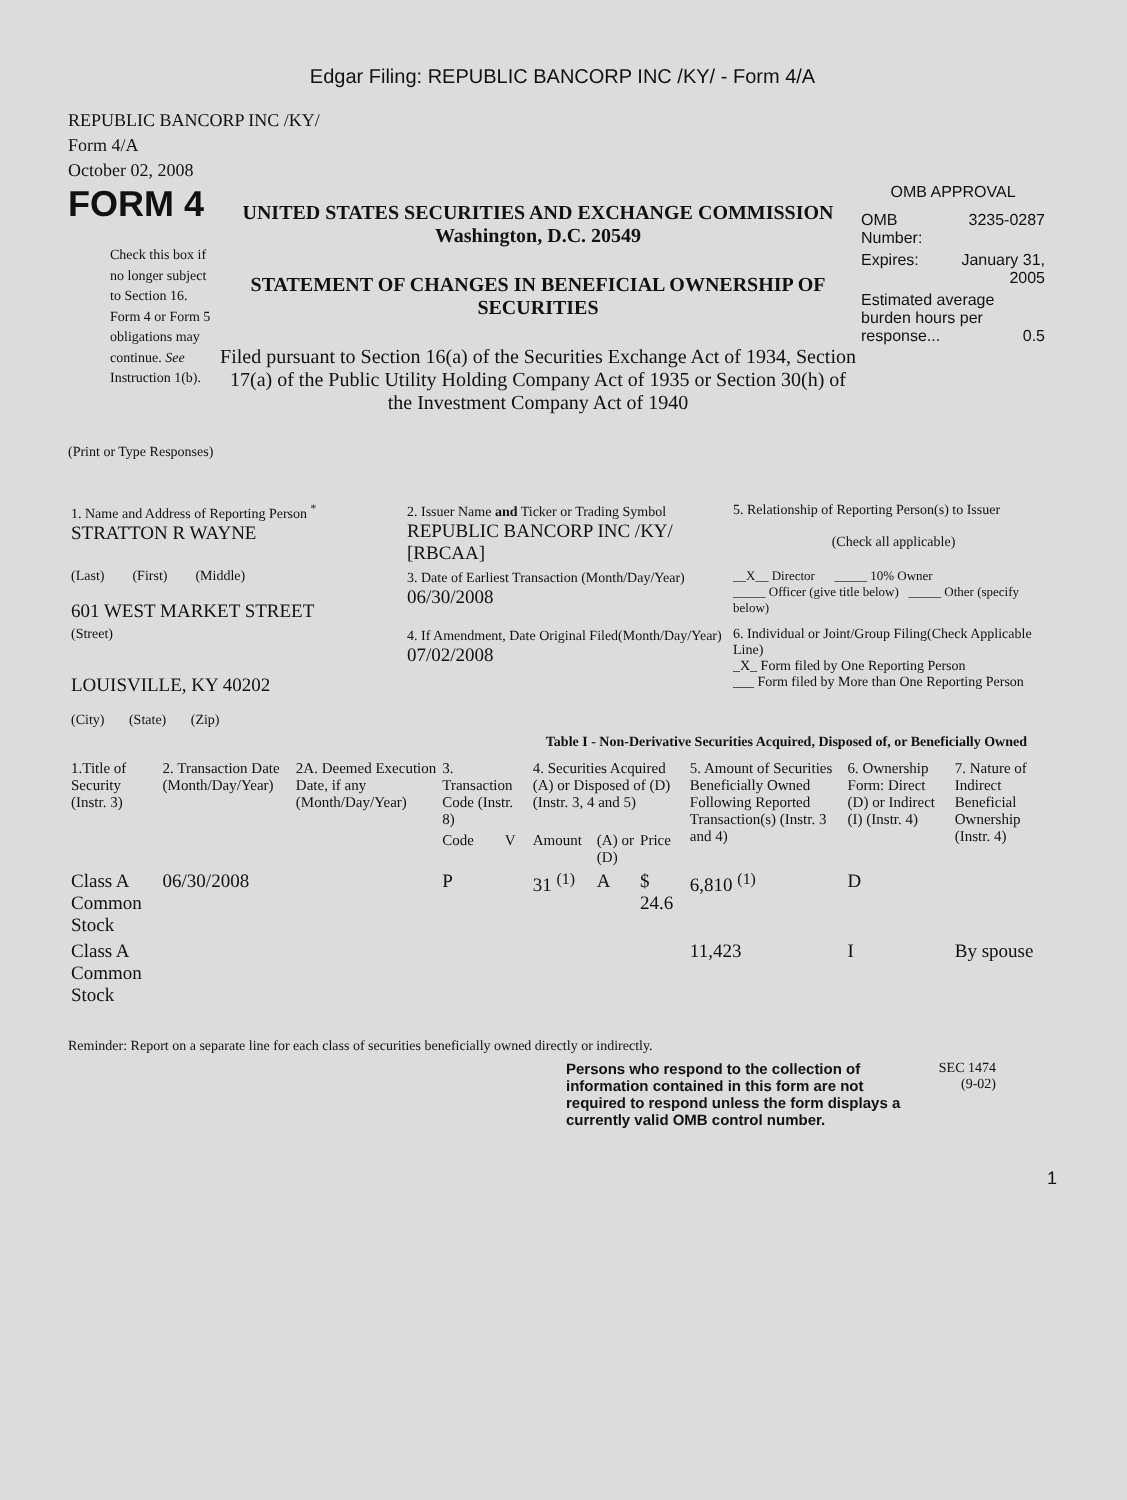Edgar Filing: REPUBLIC BANCORP INC /KY/ - Form 4/A
REPUBLIC BANCORP INC /KY/
Form 4/A
October 02, 2008
FORM 4
Check this box if no longer subject to Section 16. Form 4 or Form 5 obligations may continue. See Instruction 1(b).
UNITED STATES SECURITIES AND EXCHANGE COMMISSION
Washington, D.C. 20549
STATEMENT OF CHANGES IN BENEFICIAL OWNERSHIP OF SECURITIES
Filed pursuant to Section 16(a) of the Securities Exchange Act of 1934, Section 17(a) of the Public Utility Holding Company Act of 1935 or Section 30(h) of the Investment Company Act of 1940
OMB APPROVAL
| OMB Number: | 3235-0287 |
| Expires: | January 31, 2005 |
| Estimated average burden hours per response... 0.5 | |
(Print or Type Responses)
| 1. Name and Address of Reporting Person <sup>*</sup> STRATTON R WAYNE | 2. Issuer Name and Ticker or Trading Symbol REPUBLIC BANCORP INC /KY/ [RBCAA] | 5. Relationship of Reporting Person(s) to Issuer (Check all applicable) |
| (Last) (First) (Middle) 601 WEST MARKET STREET | 3. Date of Earliest Transaction (Month/Day/Year) 06/30/2008 | __X__ Director _____ 10% Owner _____ Officer (give title below) _____ Other (specify below) |
| (Street) LOUISVILLE, KY 40202 (City) (State) (Zip) | 4. If Amendment, Date Original Filed(Month/Day/Year) 07/02/2008 | 6. Individual or Joint/Group Filing(Check Applicable Line) _X_ Form filed by One Reporting Person ___ Form filed by More than One Reporting Person |
Table I - Non-Derivative Securities Acquired, Disposed of, or Beneficially Owned
| 1.Title of Security (Instr. 3) | 2. Transaction Date (Month/Day/Year) | 2A. Deemed Execution Date, if any (Month/Day/Year) | 3. Transaction Code (Instr. 8) | | 4. Securities Acquired (A) or Disposed of (D) (Instr. 3, 4 and 5) | | | 5. Amount of Securities Beneficially Owned Following Reported Transaction(s) (Instr. 3 and 4) | 6. Ownership Form: Direct (D) or Indirect (I) (Instr. 4) | 7. Nature of Indirect Beneficial Ownership (Instr. 4) |
| --- | --- | --- | --- | --- | --- | --- | --- | --- | --- | --- |
| | | | Code | V | Amount | (A) or (D) | Price | | | |
| Class A Common Stock | 06/30/2008 | | P | | 31 <sup>(1)</sup> | A | $ 24.6 | 6,810 <sup>(1)</sup> | D | |
| Class A Common Stock | | | | | | | | 11,423 | I | By spouse |
Reminder: Report on a separate line for each class of securities beneficially owned directly or indirectly.
Persons who respond to the collection of information contained in this form are not required to respond unless the form displays a currently valid OMB control number.
SEC 1474
(9-02)
1